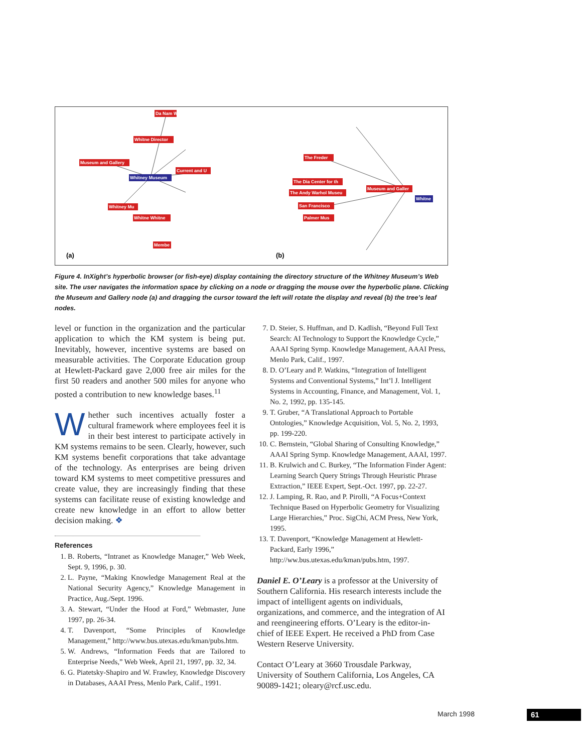Museum and Gallery
Whitney Museum
Da Nam Welc
Whitne Director
Current and U
Whitney Mu
Whitne Whitne
Membe
Museum and Galler
Whitne
The Andy Warhol Museu
The Dia Center for th
San Francisco
The Freder
Palmer Mus
(a)
(b)
Figure 4. InXight’s hyperbolic browser (or fish-eye) display containing the directory structure of the Whitney Museum’s Web site. The user navigates the information space by clicking on a node or dragging the mouse over the hyperbolic plane. Clicking the Museum and Gallery node (a) and dragging the cursor toward the left will rotate the display and reveal (b) the tree’s leaf nodes.
level or function in the organization and the particular application to which the KM system is being put. Inevitably, however, incentive systems are based on measurable activities. The Corporate Education group at Hewlett-Packard gave 2,000 free air miles for the first 50 readers and another 500 miles for anyone who posted a contribution to new knowledge bases.<sup>11</sup>
Whether such incentives actually foster a cultural framework where employees feel it is in their best interest to participate actively in KM systems remains to be seen. Clearly, however, such KM systems benefit corporations that take advantage of the technology. As enterprises are being driven toward KM systems to meet competitive pressures and create value, they are increasingly finding that these systems can facilitate reuse of existing knowledge and create new knowledge in an effort to allow better decision making. ❖
References
1. B. Roberts, “Intranet as Knowledge Manager,” Web Week, Sept. 9, 1996, p. 30.
2. L. Payne, “Making Knowledge Management Real at the National Security Agency,” Knowledge Management in Practice, Aug./Sept. 1996.
3. A. Stewart, “Under the Hood at Ford,” Webmaster, June 1997, pp. 26-34.
4. T. Davenport, “Some Principles of Knowledge Management,” http://www.bus.utexas.edu/kman/pubs.htm.
5. W. Andrews, “Information Feeds that are Tailored to Enterprise Needs,” Web Week, April 21, 1997, pp. 32, 34.
6. G. Piatetsky-Shapiro and W. Frawley, Knowledge Discovery in Databases, AAAI Press, Menlo Park, Calif., 1991.
7. D. Steier, S. Huffman, and D. Kadlish, “Beyond Full Text Search: AI Technology to Support the Knowledge Cycle,” AAAI Spring Symp. Knowledge Management, AAAI Press, Menlo Park, Calif., 1997.
8. D. O’Leary and P. Watkins, “Integration of Intelligent Systems and Conventional Systems,” Int’l J. Intelligent Systems in Accounting, Finance, and Management, Vol. 1, No. 2, 1992, pp. 135-145.
9. T. Gruber, “A Translational Approach to Portable Ontologies,” Knowledge Acquisition, Vol. 5, No. 2, 1993, pp. 199-220.
10. C. Bernstein, “Global Sharing of Consulting Knowledge,” AAAI Spring Symp. Knowledge Management, AAAI, 1997.
11. B. Krulwich and C. Burkey, “The Information Finder Agent: Learning Search Query Strings Through Heuristic Phrase Extraction,” IEEE Expert, Sept.-Oct. 1997, pp. 22-27.
12. J. Lamping, R. Rao, and P. Pirolli, “A Focus+Context Technique Based on Hyperbolic Geometry for Visualizing Large Hierarchies,” Proc. SigChi, ACM Press, New York, 1995.
13. T. Davenport, “Knowledge Management at Hewlett-Packard, Early 1996,” http://ww.bus.utexas.edu/kman/pubs.htm, 1997.
Daniel E. O’Leary is a professor at the University of Southern California. His research interests include the impact of intelligent agents on individuals, organizations, and commerce, and the integration of AI and reengineering efforts. O’Leary is the editor-in-chief of IEEE Expert. He received a PhD from Case Western Reserve University.
Contact O’Leary at 3660 Trousdale Parkway, University of Southern California, Los Angeles, CA 90089-1421; oleary@rcf.usc.edu.
March 1998 61